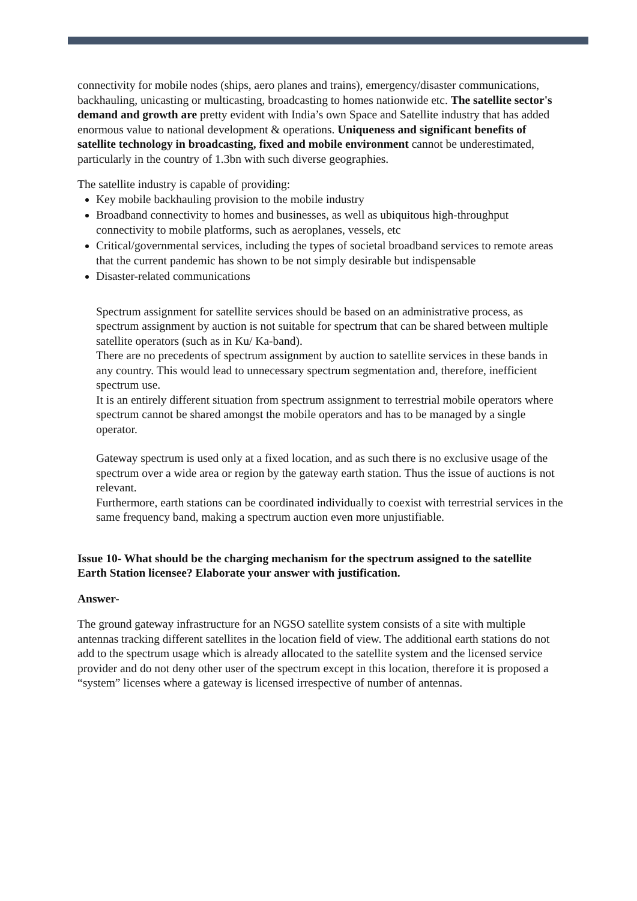connectivity for mobile nodes (ships, aero planes and trains), emergency/disaster communications, backhauling, unicasting or multicasting, broadcasting to homes nationwide etc. The satellite sector's demand and growth are pretty evident with India’s own Space and Satellite industry that has added enormous value to national development & operations. Uniqueness and significant benefits of satellite technology in broadcasting, fixed and mobile environment cannot be underestimated, particularly in the country of 1.3bn with such diverse geographies.
The satellite industry is capable of providing:
Key mobile backhauling provision to the mobile industry
Broadband connectivity to homes and businesses, as well as ubiquitous high-throughput connectivity to mobile platforms, such as aeroplanes, vessels, etc
Critical/governmental services, including the types of societal broadband services to remote areas that the current pandemic has shown to be not simply desirable but indispensable
Disaster-related communications
Spectrum assignment for satellite services should be based on an administrative process, as spectrum assignment by auction is not suitable for spectrum that can be shared between multiple satellite operators (such as in Ku/ Ka-band).
There are no precedents of spectrum assignment by auction to satellite services in these bands in any country. This would lead to unnecessary spectrum segmentation and, therefore, inefficient spectrum use.
It is an entirely different situation from spectrum assignment to terrestrial mobile operators where spectrum cannot be shared amongst the mobile operators and has to be managed by a single operator.
Gateway spectrum is used only at a fixed location, and as such there is no exclusive usage of the spectrum over a wide area or region by the gateway earth station. Thus the issue of auctions is not relevant.
Furthermore, earth stations can be coordinated individually to coexist with terrestrial services in the same frequency band, making a spectrum auction even more unjustifiable.
Issue 10- What should be the charging mechanism for the spectrum assigned to the satellite Earth Station licensee? Elaborate your answer with justification.
Answer-
The ground gateway infrastructure for an NGSO satellite system consists of a site with multiple antennas tracking different satellites in the location field of view. The additional earth stations do not add to the spectrum usage which is already allocated to the satellite system and the licensed service provider and do not deny other user of the spectrum except in this location, therefore it is proposed a “system” licenses where a gateway is licensed irrespective of number of antennas.